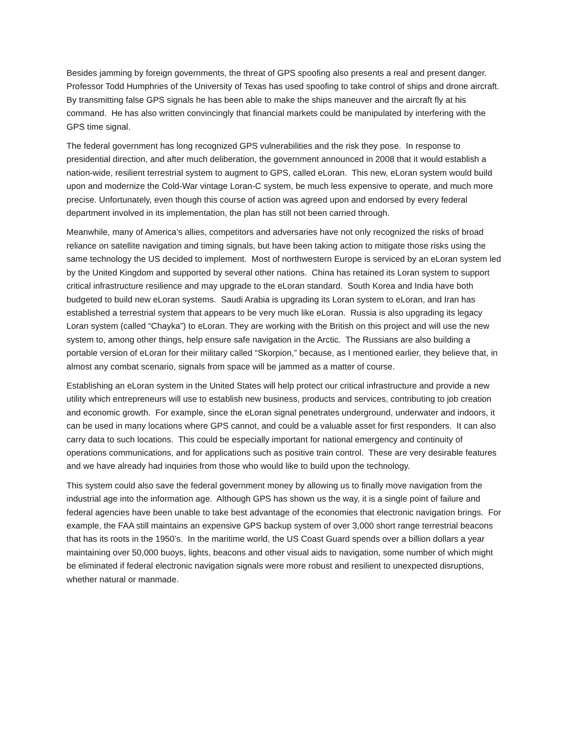Besides jamming by foreign governments, the threat of GPS spoofing also presents a real and present danger. Professor Todd Humphries of the University of Texas has used spoofing to take control of ships and drone aircraft. By transmitting false GPS signals he has been able to make the ships maneuver and the aircraft fly at his command. He has also written convincingly that financial markets could be manipulated by interfering with the GPS time signal.
The federal government has long recognized GPS vulnerabilities and the risk they pose. In response to presidential direction, and after much deliberation, the government announced in 2008 that it would establish a nation-wide, resilient terrestrial system to augment to GPS, called eLoran. This new, eLoran system would build upon and modernize the Cold-War vintage Loran-C system, be much less expensive to operate, and much more precise. Unfortunately, even though this course of action was agreed upon and endorsed by every federal department involved in its implementation, the plan has still not been carried through.
Meanwhile, many of America’s allies, competitors and adversaries have not only recognized the risks of broad reliance on satellite navigation and timing signals, but have been taking action to mitigate those risks using the same technology the US decided to implement. Most of northwestern Europe is serviced by an eLoran system led by the United Kingdom and supported by several other nations. China has retained its Loran system to support critical infrastructure resilience and may upgrade to the eLoran standard. South Korea and India have both budgeted to build new eLoran systems. Saudi Arabia is upgrading its Loran system to eLoran, and Iran has established a terrestrial system that appears to be very much like eLoran. Russia is also upgrading its legacy Loran system (called “Chayka”) to eLoran. They are working with the British on this project and will use the new system to, among other things, help ensure safe navigation in the Arctic. The Russians are also building a portable version of eLoran for their military called “Skorpion,” because, as I mentioned earlier, they believe that, in almost any combat scenario, signals from space will be jammed as a matter of course.
Establishing an eLoran system in the United States will help protect our critical infrastructure and provide a new utility which entrepreneurs will use to establish new business, products and services, contributing to job creation and economic growth. For example, since the eLoran signal penetrates underground, underwater and indoors, it can be used in many locations where GPS cannot, and could be a valuable asset for first responders. It can also carry data to such locations. This could be especially important for national emergency and continuity of operations communications, and for applications such as positive train control. These are very desirable features and we have already had inquiries from those who would like to build upon the technology.
This system could also save the federal government money by allowing us to finally move navigation from the industrial age into the information age. Although GPS has shown us the way, it is a single point of failure and federal agencies have been unable to take best advantage of the economies that electronic navigation brings. For example, the FAA still maintains an expensive GPS backup system of over 3,000 short range terrestrial beacons that has its roots in the 1950’s. In the maritime world, the US Coast Guard spends over a billion dollars a year maintaining over 50,000 buoys, lights, beacons and other visual aids to navigation, some number of which might be eliminated if federal electronic navigation signals were more robust and resilient to unexpected disruptions, whether natural or manmade.